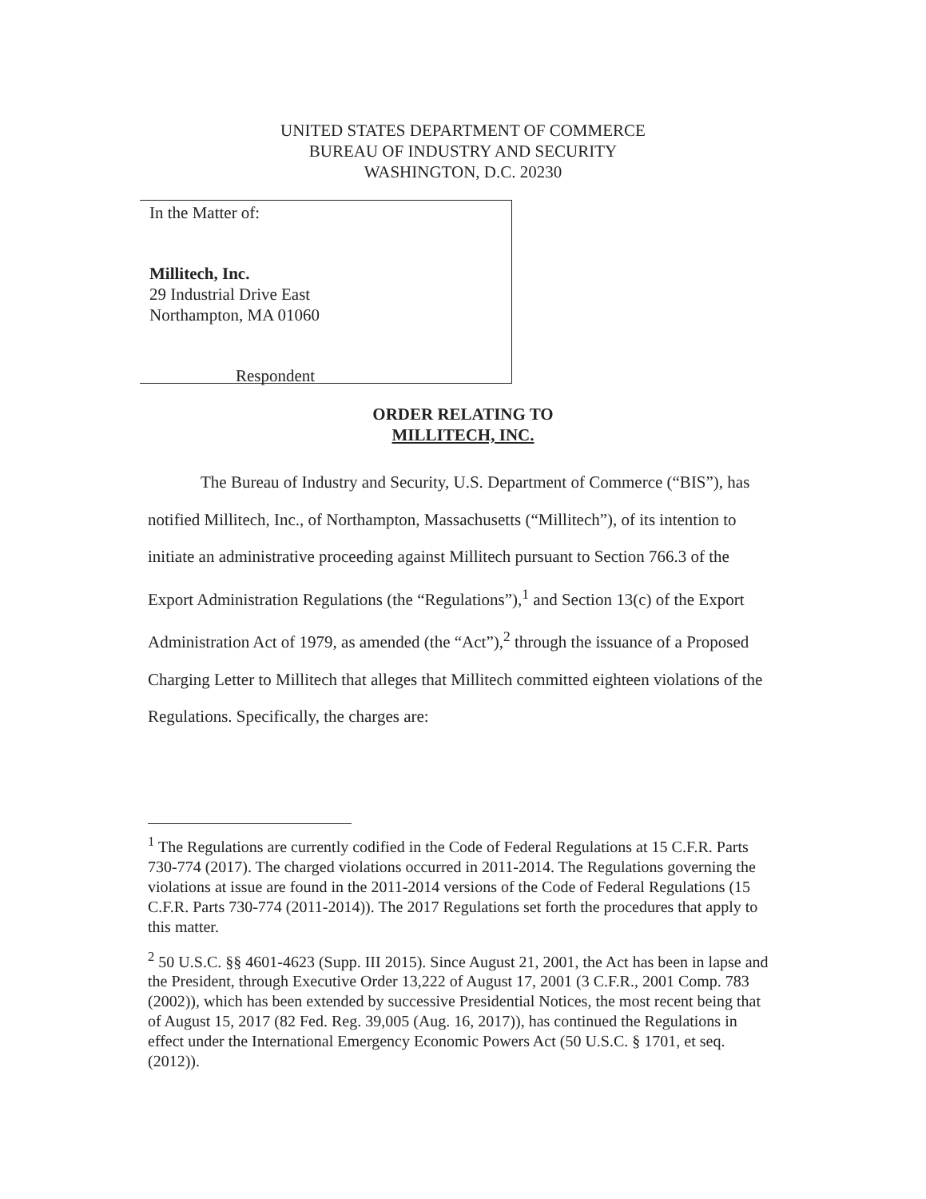UNITED STATES DEPARTMENT OF COMMERCE
BUREAU OF INDUSTRY AND SECURITY
WASHINGTON, D.C. 20230
In the Matter of:
Millitech, Inc.
29 Industrial Drive East
Northampton, MA 01060
Respondent
ORDER RELATING TO
MILLITECH, INC.
The Bureau of Industry and Security, U.S. Department of Commerce (“BIS”), has notified Millitech, Inc., of Northampton, Massachusetts (“Millitech”), of its intention to initiate an administrative proceeding against Millitech pursuant to Section 766.3 of the Export Administration Regulations (the “Regulations”),<sup>1</sup> and Section 13(c) of the Export Administration Act of 1979, as amended (the “Act”),<sup>2</sup> through the issuance of a Proposed Charging Letter to Millitech that alleges that Millitech committed eighteen violations of the Regulations. Specifically, the charges are:
<sup>1</sup> The Regulations are currently codified in the Code of Federal Regulations at 15 C.F.R. Parts 730-774 (2017). The charged violations occurred in 2011-2014. The Regulations governing the violations at issue are found in the 2011-2014 versions of the Code of Federal Regulations (15 C.F.R. Parts 730-774 (2011-2014)). The 2017 Regulations set forth the procedures that apply to this matter.
<sup>2</sup> 50 U.S.C. §§ 4601-4623 (Supp. III 2015). Since August 21, 2001, the Act has been in lapse and the President, through Executive Order 13,222 of August 17, 2001 (3 C.F.R., 2001 Comp. 783 (2002)), which has been extended by successive Presidential Notices, the most recent being that of August 15, 2017 (82 Fed. Reg. 39,005 (Aug. 16, 2017)), has continued the Regulations in effect under the International Emergency Economic Powers Act (50 U.S.C. § 1701, et seq. (2012)).